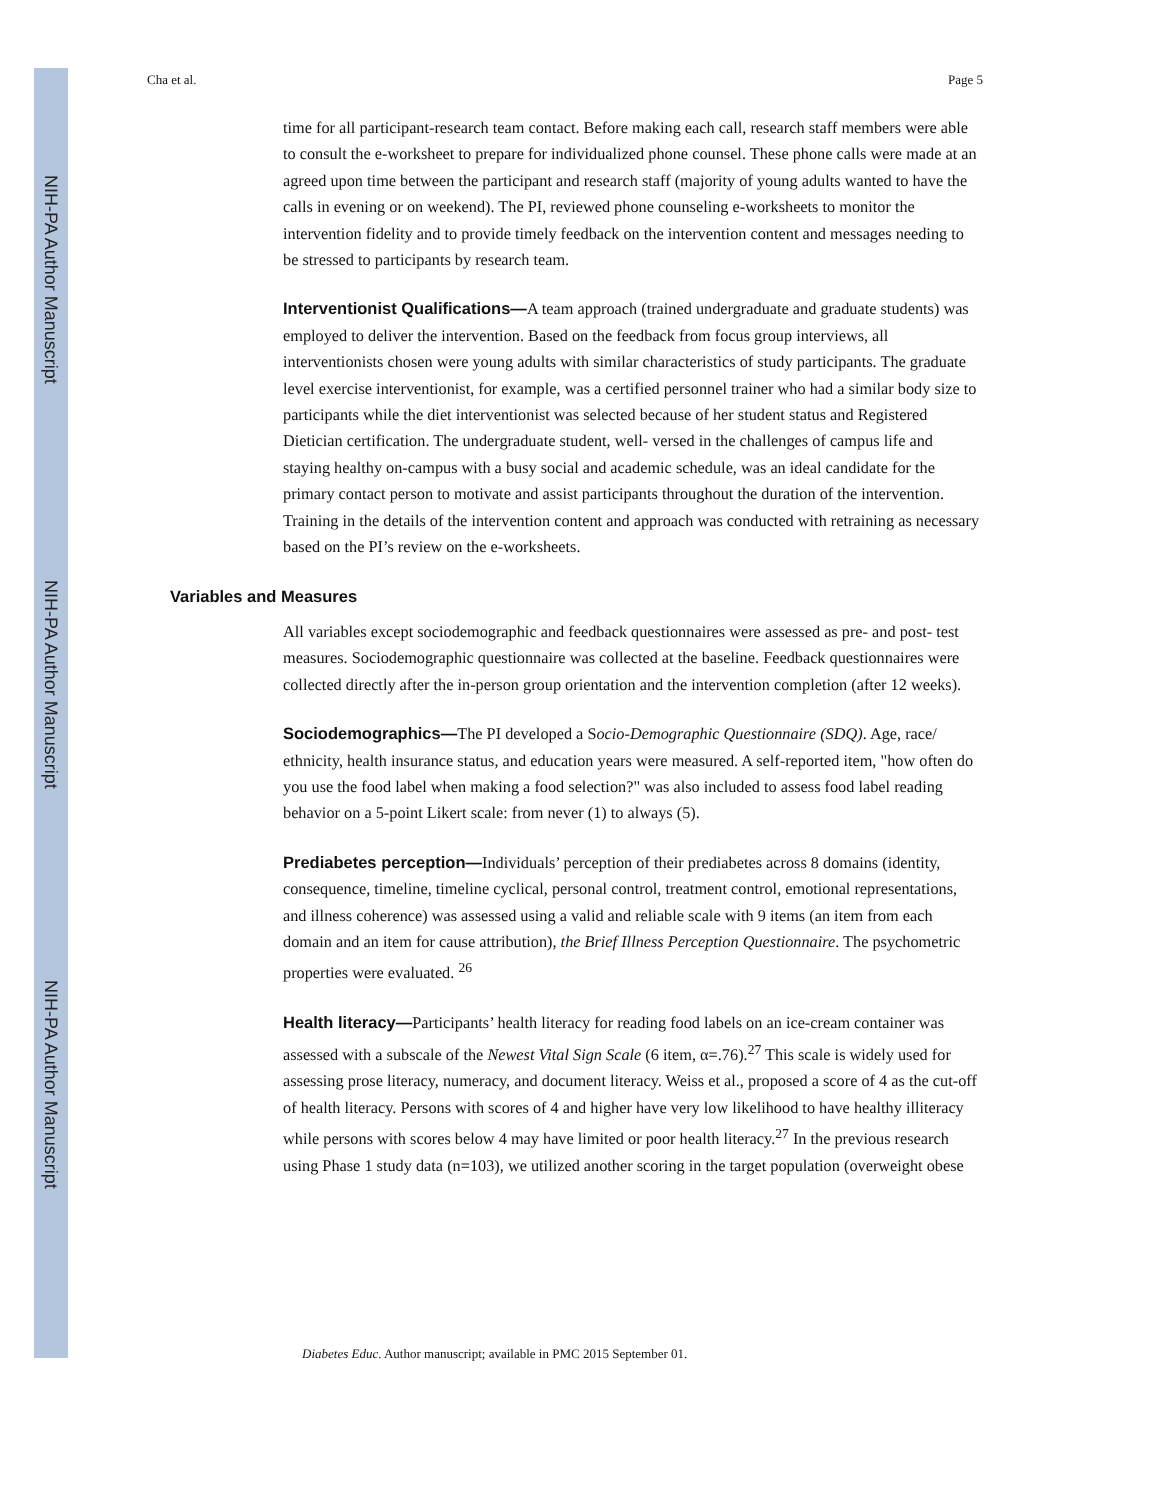NIH-PA Author Manuscript
NIH-PA Author Manuscript
NIH-PA Author Manuscript
Cha et al. Page 5
time for all participant-research team contact. Before making each call, research staff members were able to consult the e-worksheet to prepare for individualized phone counsel. These phone calls were made at an agreed upon time between the participant and research staff (majority of young adults wanted to have the calls in evening or on weekend). The PI, reviewed phone counseling e-worksheets to monitor the intervention fidelity and to provide timely feedback on the intervention content and messages needing to be stressed to participants by research team.
Interventionist Qualifications—A team approach (trained undergraduate and graduate students) was employed to deliver the intervention. Based on the feedback from focus group interviews, all interventionists chosen were young adults with similar characteristics of study participants. The graduate level exercise interventionist, for example, was a certified personnel trainer who had a similar body size to participants while the diet interventionist was selected because of her student status and Registered Dietician certification. The undergraduate student, well- versed in the challenges of campus life and staying healthy on-campus with a busy social and academic schedule, was an ideal candidate for the primary contact person to motivate and assist participants throughout the duration of the intervention. Training in the details of the intervention content and approach was conducted with retraining as necessary based on the PI’s review on the e-worksheets.
Variables and Measures
All variables except sociodemographic and feedback questionnaires were assessed as pre- and post- test measures. Sociodemographic questionnaire was collected at the baseline. Feedback questionnaires were collected directly after the in-person group orientation and the intervention completion (after 12 weeks).
Sociodemographics—The PI developed a Socio-Demographic Questionnaire (SDQ). Age, race/ ethnicity, health insurance status, and education years were measured. A self-reported item, "how often do you use the food label when making a food selection?" was also included to assess food label reading behavior on a 5-point Likert scale: from never (1) to always (5).
Prediabetes perception—Individuals’ perception of their prediabetes across 8 domains (identity, consequence, timeline, timeline cyclical, personal control, treatment control, emotional representations, and illness coherence) was assessed using a valid and reliable scale with 9 items (an item from each domain and an item for cause attribution), the Brief Illness Perception Questionnaire. The psychometric properties were evaluated. <sup>26</sup>
Health literacy—Participants’ health literacy for reading food labels on an ice-cream container was assessed with a subscale of the Newest Vital Sign Scale (6 item, α=.76).<sup>27</sup> This scale is widely used for assessing prose literacy, numeracy, and document literacy. Weiss et al., proposed a score of 4 as the cut-off of health literacy. Persons with scores of 4 and higher have very low likelihood to have healthy illiteracy while persons with scores below 4 may have limited or poor health literacy.<sup>27</sup> In the previous research using Phase 1 study data (n=103), we utilized another scoring in the target population (overweight obese
Diabetes Educ. Author manuscript; available in PMC 2015 September 01.